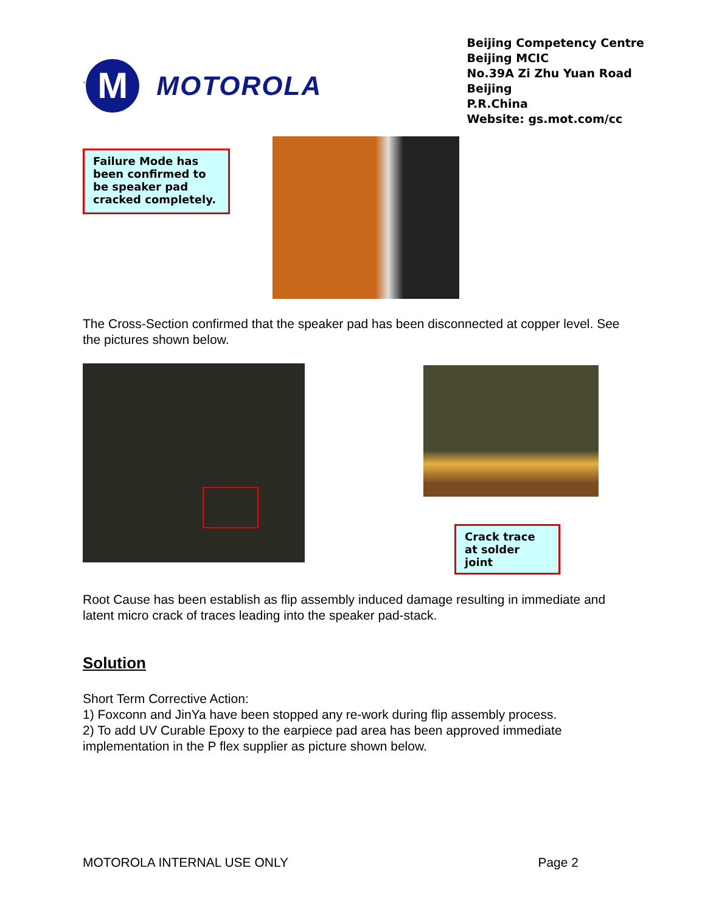`
M
MOTOROLA
Beijing Competency Centre
Beijing MCIC
No.39A Zi Zhu Yuan Road
Beijing
P.R.China
Website: gs.mot.com/cc
Failure Mode has been confirmed to be speaker pad cracked completely.
The Cross-Section confirmed that the speaker pad has been disconnected at copper level. See the pictures shown below.
Crack trace at solder joint
Root Cause has been establish as flip assembly induced damage resulting in immediate and latent micro crack of traces leading into the speaker pad-stack.
Solution
Short Term Corrective Action:
1) Foxconn and JinYa have been stopped any re-work during flip assembly process.
2) To add UV Curable Epoxy to the earpiece pad area has been approved immediate implementation in the P flex supplier as picture shown below.
MOTOROLA INTERNAL USE ONLY Page 2